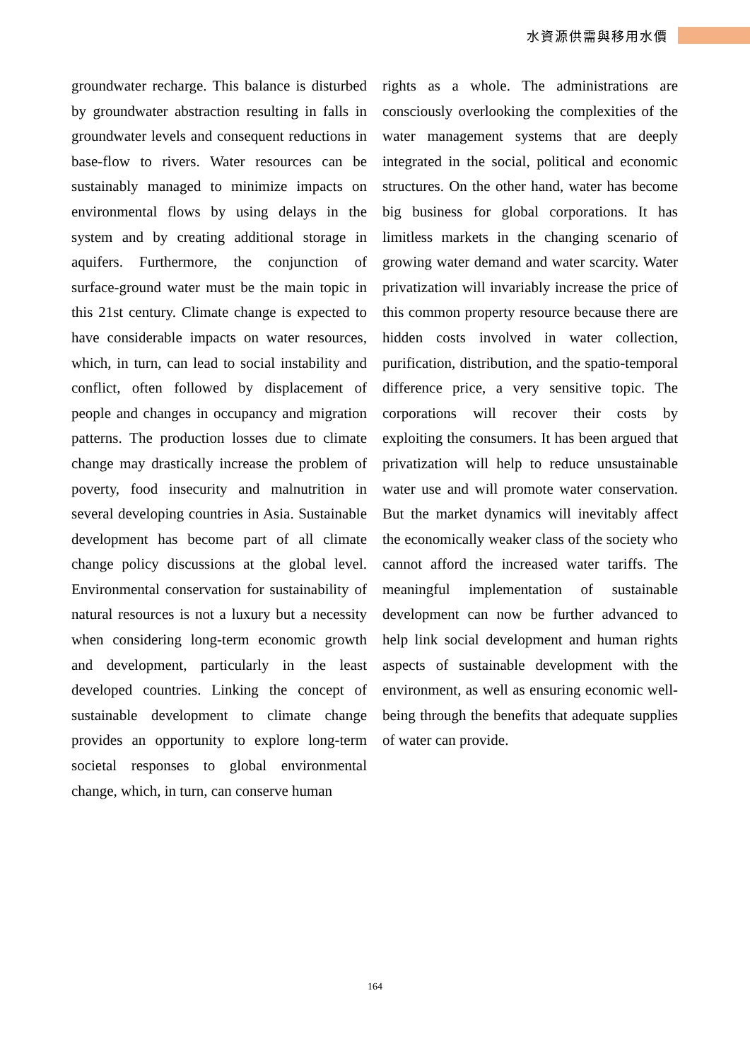水資源供需與移用水價
groundwater recharge. This balance is disturbed by groundwater abstraction resulting in falls in groundwater levels and consequent reductions in base-flow to rivers. Water resources can be sustainably managed to minimize impacts on environmental flows by using delays in the system and by creating additional storage in aquifers. Furthermore, the conjunction of surface-ground water must be the main topic in this 21st century. Climate change is expected to have considerable impacts on water resources, which, in turn, can lead to social instability and conflict, often followed by displacement of people and changes in occupancy and migration patterns. The production losses due to climate change may drastically increase the problem of poverty, food insecurity and malnutrition in several developing countries in Asia. Sustainable development has become part of all climate change policy discussions at the global level. Environmental conservation for sustainability of natural resources is not a luxury but a necessity when considering long-term economic growth and development, particularly in the least developed countries. Linking the concept of sustainable development to climate change provides an opportunity to explore long-term societal responses to global environmental change, which, in turn, can conserve human
rights as a whole. The administrations are consciously overlooking the complexities of the water management systems that are deeply integrated in the social, political and economic structures. On the other hand, water has become big business for global corporations. It has limitless markets in the changing scenario of growing water demand and water scarcity. Water privatization will invariably increase the price of this common property resource because there are hidden costs involved in water collection, purification, distribution, and the spatio-temporal difference price, a very sensitive topic. The corporations will recover their costs by exploiting the consumers. It has been argued that privatization will help to reduce unsustainable water use and will promote water conservation. But the market dynamics will inevitably affect the economically weaker class of the society who cannot afford the increased water tariffs. The meaningful implementation of sustainable development can now be further advanced to help link social development and human rights aspects of sustainable development with the environment, as well as ensuring economic well-being through the benefits that adequate supplies of water can provide.
164